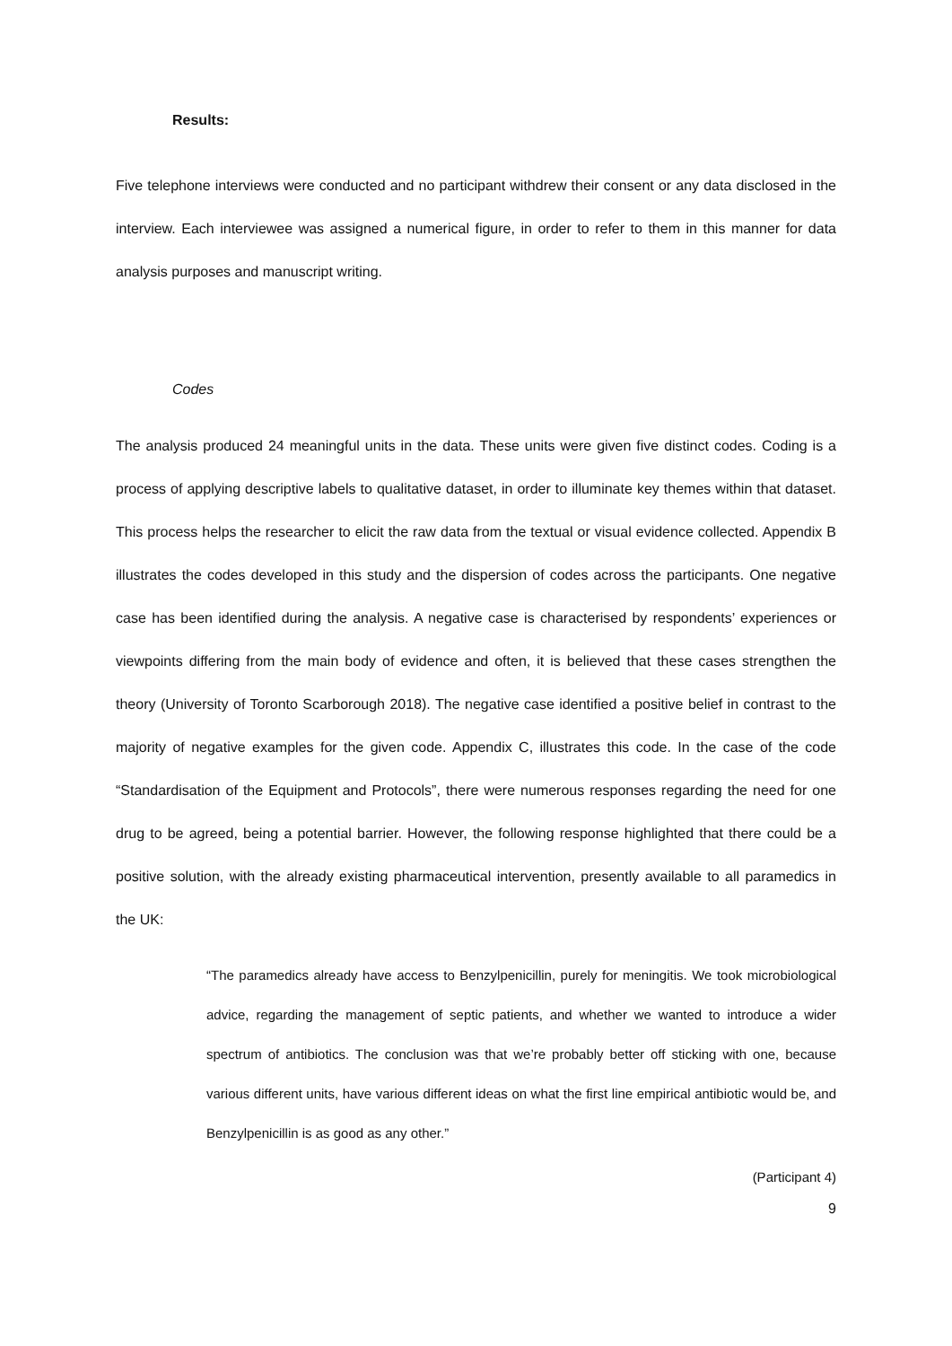Results:
Five telephone interviews were conducted and no participant withdrew their consent or any data disclosed in the interview. Each interviewee was assigned a numerical figure, in order to refer to them in this manner for data analysis purposes and manuscript writing.
Codes
The analysis produced 24 meaningful units in the data. These units were given five distinct codes. Coding is a process of applying descriptive labels to qualitative dataset, in order to illuminate key themes within that dataset. This process helps the researcher to elicit the raw data from the textual or visual evidence collected. Appendix B illustrates the codes developed in this study and the dispersion of codes across the participants. One negative case has been identified during the analysis. A negative case is characterised by respondents’ experiences or viewpoints differing from the main body of evidence and often, it is believed that these cases strengthen the theory (University of Toronto Scarborough 2018). The negative case identified a positive belief in contrast to the majority of negative examples for the given code. Appendix C, illustrates this code. In the case of the code “Standardisation of the Equipment and Protocols”, there were numerous responses regarding the need for one drug to be agreed, being a potential barrier. However, the following response highlighted that there could be a positive solution, with the already existing pharmaceutical intervention, presently available to all paramedics in the UK:
“The paramedics already have access to Benzylpenicillin, purely for meningitis. We took microbiological advice, regarding the management of septic patients, and whether we wanted to introduce a wider spectrum of antibiotics. The conclusion was that we’re probably better off sticking with one, because various different units, have various different ideas on what the first line empirical antibiotic would be, and Benzylpenicillin is as good as any other.”
(Participant 4)
9